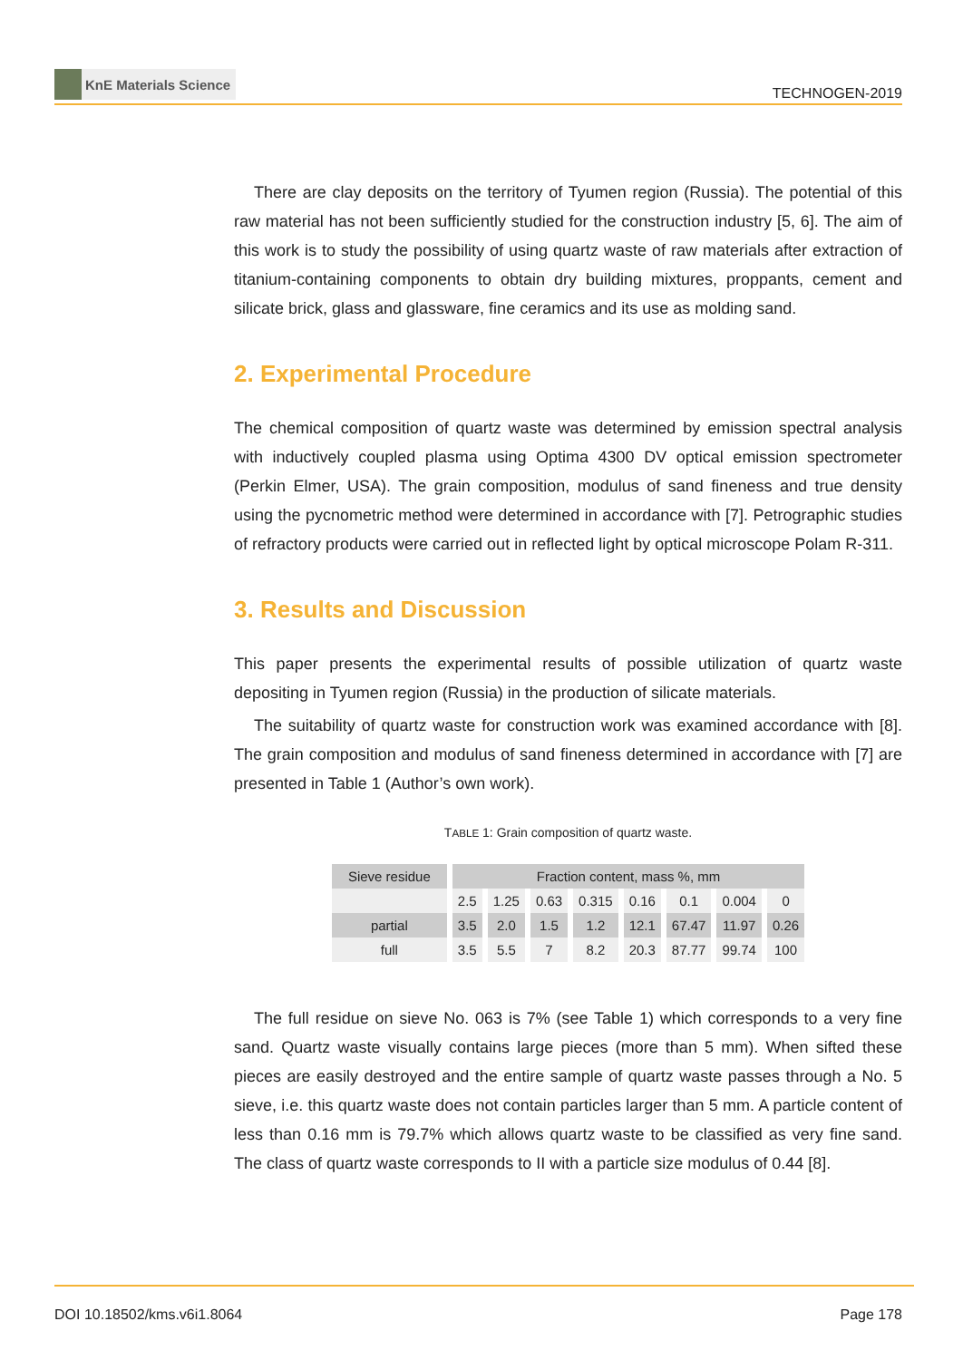KnE Materials Science
TECHNOGEN-2019
There are clay deposits on the territory of Tyumen region (Russia). The potential of this raw material has not been sufficiently studied for the construction industry [5, 6]. The aim of this work is to study the possibility of using quartz waste of raw materials after extraction of titanium-containing components to obtain dry building mixtures, proppants, cement and silicate brick, glass and glassware, fine ceramics and its use as molding sand.
2. Experimental Procedure
The chemical composition of quartz waste was determined by emission spectral analysis with inductively coupled plasma using Optima 4300 DV optical emission spectrometer (Perkin Elmer, USA). The grain composition, modulus of sand fineness and true density using the pycnometric method were determined in accordance with [7]. Petrographic studies of refractory products were carried out in reflected light by optical microscope Polam R-311.
3. Results and Discussion
This paper presents the experimental results of possible utilization of quartz waste depositing in Tyumen region (Russia) in the production of silicate materials.
The suitability of quartz waste for construction work was examined accordance with [8]. The grain composition and modulus of sand fineness determined in accordance with [7] are presented in Table 1 (Author’s own work).
TABLE 1: Grain composition of quartz waste.
| Sieve residue | Fraction content, mass %, mm | | | | | | | |
| --- | --- | --- | --- | --- | --- | --- | --- | --- |
| | 2.5 | 1.25 | 0.63 | 0.315 | 0.16 | 0.1 | 0.004 | 0 |
| partial | 3.5 | 2.0 | 1.5 | 1.2 | 12.1 | 67.47 | 11.97 | 0.26 |
| full | 3.5 | 5.5 | 7 | 8.2 | 20.3 | 87.77 | 99.74 | 100 |
The full residue on sieve No. 063 is 7% (see Table 1) which corresponds to a very fine sand. Quartz waste visually contains large pieces (more than 5 mm). When sifted these pieces are easily destroyed and the entire sample of quartz waste passes through a No. 5 sieve, i.e. this quartz waste does not contain particles larger than 5 mm. A particle content of less than 0.16 mm is 79.7% which allows quartz waste to be classified as very fine sand. The class of quartz waste corresponds to II with a particle size modulus of 0.44 [8].
DOI 10.18502/kms.v6i1.8064 Page 178